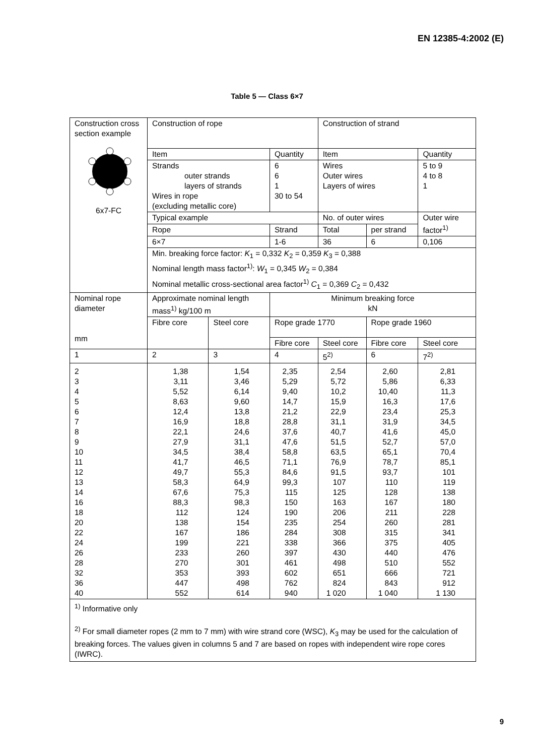EN 12385-4:2002 (E)
Table 5 — Class 6×7
| Construction cross section example 6x7-FC | Construction of rope | | | Construction of strand | | |
| | Item | | Quantity | Item | | Quantity |
| | Strands outer strands layers of strands Wires in rope (excluding metallic core) | | 6 6 1 30 to 54 | Wires Outer wires Layers of wires | | 5 to 9 4 to 8 1 |
| | Typical example | | | No. of outer wires | | Outer wire factor<sup>1)</sup> |
| | Rope | | Strand | Total | per strand | |
| | 6×7 | | 1-6 | 36 | 6 | 0,106 |
| | Min. breaking force factor: K<sub>1</sub> = 0,332 K<sub>2</sub> = 0,359 K<sub>3</sub> = 0,388 Nominal length mass factor<sup>1)</sup>: W<sub>1</sub> = 0,345 W<sub>2</sub> = 0,384 Nominal metallic cross-sectional area factor<sup>1)</sup> C<sub>1</sub> = 0,369 C<sub>2</sub> = 0,432 | | | | | |
| Nominal rope diameter mm | Approximate nominal length mass<sup>1)</sup> kg/100 m | | Minimum breaking force kN | | | |
| | Fibre core | Steel core | Rope grade 1770 | | Rope grade 1960 | |
| | | | Fibre core | Steel core | Fibre core | Steel core |
| 1 | 2 | 3 | 4 | 5<sup>2)</sup> | 6 | 7<sup>2)</sup> |
| 2 3 4 5 6 7 8 9 10 11 12 13 14 16 18 20 22 24 26 28 32 36 40 | 1,38 3,11 5,52 8,63 12,4 16,9 22,1 27,9 34,5 41,7 49,7 58,3 67,6 88,3 112 138 167 199 233 270 353 447 552 | 1,54 3,46 6,14 9,60 13,8 18,8 24,6 31,1 38,4 46,5 55,3 64,9 75,3 98,3 124 154 186 221 260 301 393 498 614 | 2,35 5,29 9,40 14,7 21,2 28,8 37,6 47,6 58,8 71,1 84,6 99,3 115 150 190 235 284 338 397 461 602 762 940 | 2,54 5,72 10,2 15,9 22,9 31,1 40,7 51,5 63,5 76,9 91,5 107 125 163 206 254 308 366 430 498 651 824 1 020 | 2,60 5,86 10,40 16,3 23,4 31,9 41,6 52,7 65,1 78,7 93,7 110 128 167 211 260 315 375 440 510 666 843 1 040 | 2,81 6,33 11,3 17,6 25,3 34,5 45,0 57,0 70,4 85,1 101 119 138 180 228 281 341 405 476 552 721 912 1 130 |
| <sup>1)</sup> Informative only <sup>2)</sup> For small diameter ropes (2 mm to 7 mm) with wire strand core (WSC), K<sub>3</sub> may be used for the calculation of breaking forces. The values given in columns 5 and 7 are based on ropes with independent wire rope cores (IWRC). | | | | | | |
9